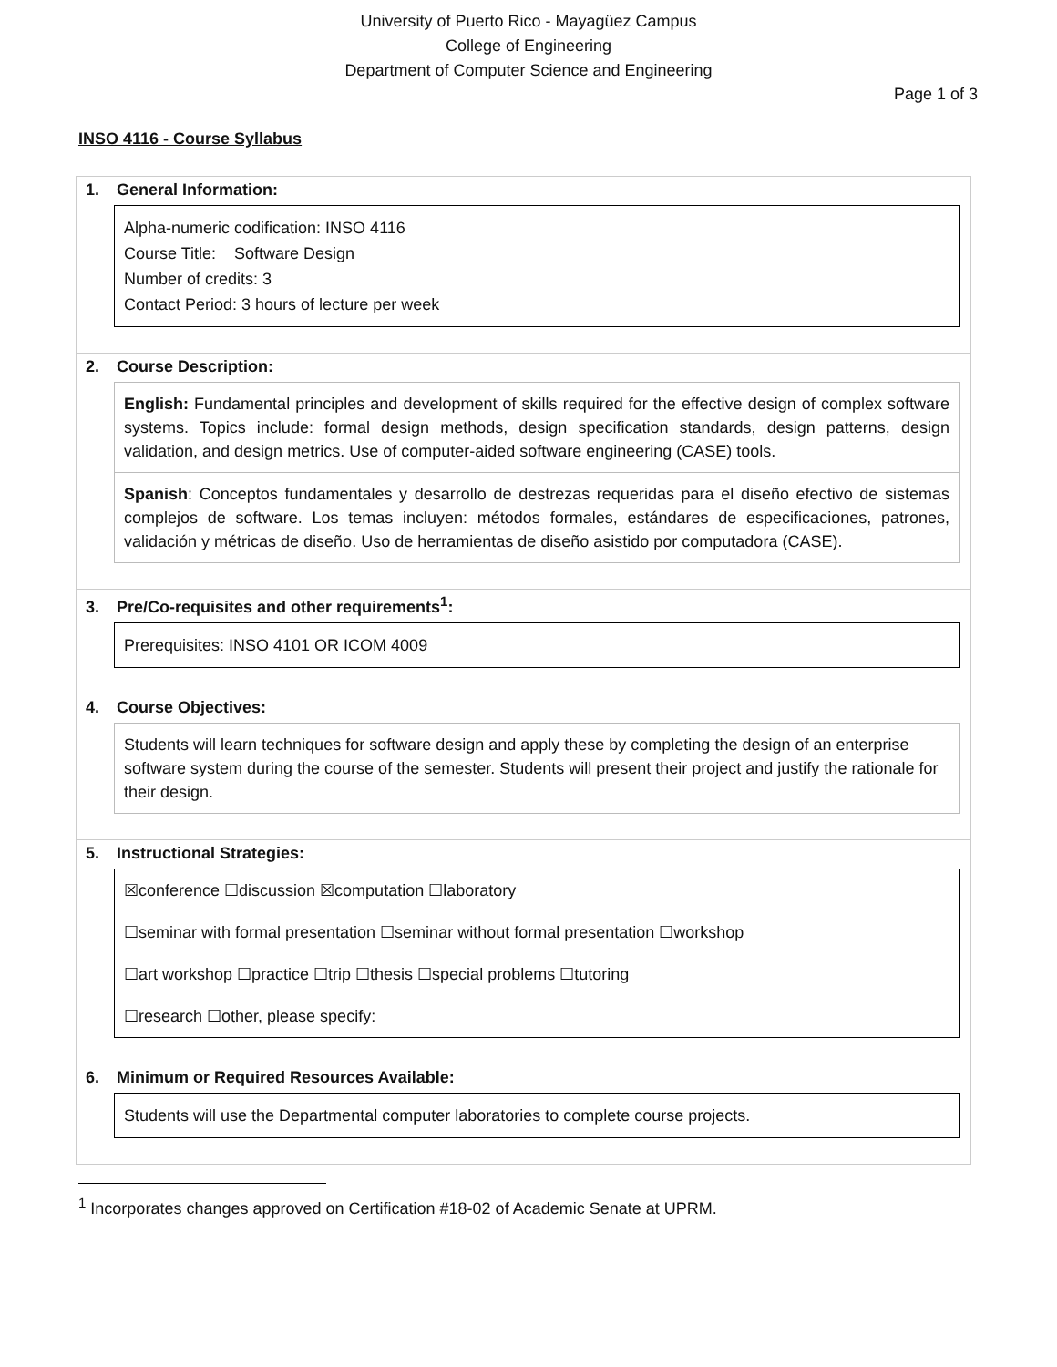University of Puerto Rico - Mayagüez Campus
College of Engineering
Department of Computer Science and Engineering
Page 1 of 3
INSO 4116 - Course Syllabus
1. General Information:
Alpha-numeric codification: INSO 4116
Course Title: Software Design
Number of credits: 3
Contact Period: 3 hours of lecture per week
2. Course Description:
English: Fundamental principles and development of skills required for the effective design of complex software systems. Topics include: formal design methods, design specification standards, design patterns, design validation, and design metrics. Use of computer-aided software engineering (CASE) tools.
Spanish: Conceptos fundamentales y desarrollo de destrezas requeridas para el diseño efectivo de sistemas complejos de software. Los temas incluyen: métodos formales, estándares de especificaciones, patrones, validación y métricas de diseño. Uso de herramientas de diseño asistido por computadora (CASE).
3. Pre/Co-requisites and other requirements<sup>1</sup>:
Prerequisites: INSO 4101 OR ICOM 4009
4. Course Objectives:
Students will learn techniques for software design and apply these by completing the design of an enterprise software system during the course of the semester. Students will present their project and justify the rationale for their design.
5. Instructional Strategies:
☒conference ☐discussion ☒computation ☐laboratory
☐seminar with formal presentation ☐seminar without formal presentation ☐workshop
☐art workshop ☐practice ☐trip ☐thesis ☐special problems ☐tutoring
☐research ☐other, please specify:
6. Minimum or Required Resources Available:
Students will use the Departmental computer laboratories to complete course projects.
<sup>1</sup> Incorporates changes approved on Certification #18-02 of Academic Senate at UPRM.